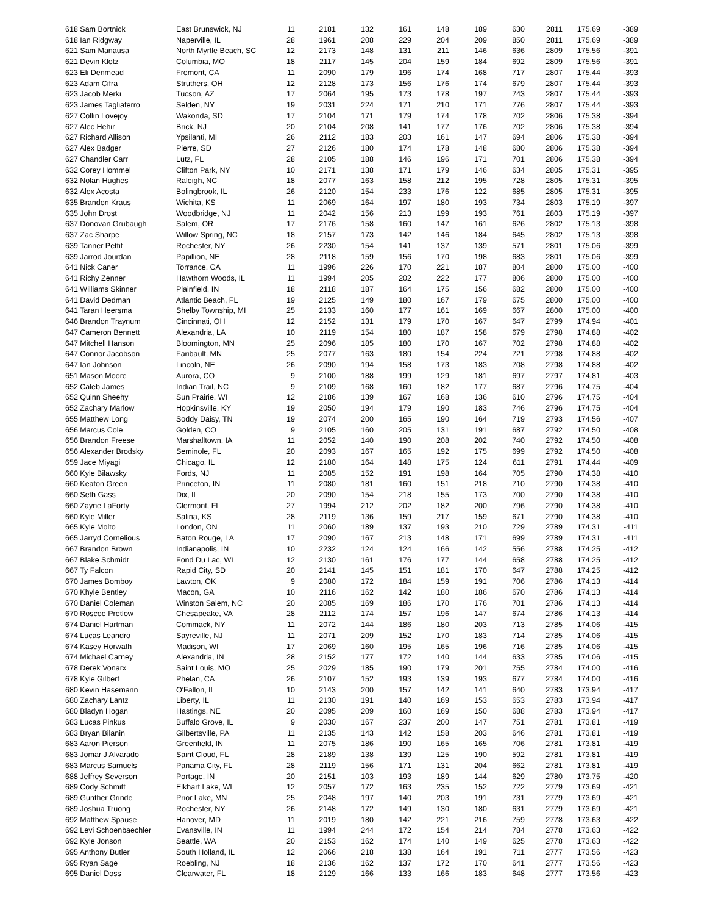| 618 Sam Bortnick | East Brunswick, NJ | 11 | 2181 | 132 | 161 | 148 | 189 | 630 | 2811 | 175.69 | -389 |
| 618 Ian Ridgway | Naperville, IL | 28 | 1961 | 208 | 229 | 204 | 209 | 850 | 2811 | 175.69 | -389 |
| 621 Sam Manausa | North Myrtle Beach, SC | 12 | 2173 | 148 | 131 | 211 | 146 | 636 | 2809 | 175.56 | -391 |
| 621 Devin Klotz | Columbia, MO | 18 | 2117 | 145 | 204 | 159 | 184 | 692 | 2809 | 175.56 | -391 |
| 623 Eli Denmead | Fremont, CA | 11 | 2090 | 179 | 196 | 174 | 168 | 717 | 2807 | 175.44 | -393 |
| 623 Adam Cifra | Struthers, OH | 12 | 2128 | 173 | 156 | 176 | 174 | 679 | 2807 | 175.44 | -393 |
| 623 Jacob Merki | Tucson, AZ | 17 | 2064 | 195 | 173 | 178 | 197 | 743 | 2807 | 175.44 | -393 |
| 623 James Tagliaferro | Selden, NY | 19 | 2031 | 224 | 171 | 210 | 171 | 776 | 2807 | 175.44 | -393 |
| 627 Collin Lovejoy | Wakonda, SD | 17 | 2104 | 171 | 179 | 174 | 178 | 702 | 2806 | 175.38 | -394 |
| 627 Alec Hehir | Brick, NJ | 20 | 2104 | 208 | 141 | 177 | 176 | 702 | 2806 | 175.38 | -394 |
| 627 Richard Allison | Ypsilanti, MI | 26 | 2112 | 183 | 203 | 161 | 147 | 694 | 2806 | 175.38 | -394 |
| 627 Alex Badger | Pierre, SD | 27 | 2126 | 180 | 174 | 178 | 148 | 680 | 2806 | 175.38 | -394 |
| 627 Chandler Carr | Lutz, FL | 28 | 2105 | 188 | 146 | 196 | 171 | 701 | 2806 | 175.38 | -394 |
| 632 Corey Hommel | Clifton Park, NY | 10 | 2171 | 138 | 171 | 179 | 146 | 634 | 2805 | 175.31 | -395 |
| 632 Nolan Hughes | Raleigh, NC | 18 | 2077 | 163 | 158 | 212 | 195 | 728 | 2805 | 175.31 | -395 |
| 632 Alex Acosta | Bolingbrook, IL | 26 | 2120 | 154 | 233 | 176 | 122 | 685 | 2805 | 175.31 | -395 |
| 635 Brandon Kraus | Wichita, KS | 11 | 2069 | 164 | 197 | 180 | 193 | 734 | 2803 | 175.19 | -397 |
| 635 John Drost | Woodbridge, NJ | 11 | 2042 | 156 | 213 | 199 | 193 | 761 | 2803 | 175.19 | -397 |
| 637 Donovan Grubaugh | Salem, OR | 17 | 2176 | 158 | 160 | 147 | 161 | 626 | 2802 | 175.13 | -398 |
| 637 Zac Sharpe | Willow Spring, NC | 18 | 2157 | 173 | 142 | 146 | 184 | 645 | 2802 | 175.13 | -398 |
| 639 Tanner Pettit | Rochester, NY | 26 | 2230 | 154 | 141 | 137 | 139 | 571 | 2801 | 175.06 | -399 |
| 639 Jarrod Jourdan | Papillion, NE | 28 | 2118 | 159 | 156 | 170 | 198 | 683 | 2801 | 175.06 | -399 |
| 641 Nick Caner | Torrance, CA | 11 | 1996 | 226 | 170 | 221 | 187 | 804 | 2800 | 175.00 | -400 |
| 641 Richy Zenner | Hawthorn Woods, IL | 11 | 1994 | 205 | 202 | 222 | 177 | 806 | 2800 | 175.00 | -400 |
| 641 Williams Skinner | Plainfield, IN | 18 | 2118 | 187 | 164 | 175 | 156 | 682 | 2800 | 175.00 | -400 |
| 641 David Dedman | Atlantic Beach, FL | 19 | 2125 | 149 | 180 | 167 | 179 | 675 | 2800 | 175.00 | -400 |
| 641 Taran Heersma | Shelby Township, MI | 25 | 2133 | 160 | 177 | 161 | 169 | 667 | 2800 | 175.00 | -400 |
| 646 Brandon Traynum | Cincinnati, OH | 12 | 2152 | 131 | 179 | 170 | 167 | 647 | 2799 | 174.94 | -401 |
| 647 Cameron Bennett | Alexandria, LA | 10 | 2119 | 154 | 180 | 187 | 158 | 679 | 2798 | 174.88 | -402 |
| 647 Mitchell Hanson | Bloomington, MN | 25 | 2096 | 185 | 180 | 170 | 167 | 702 | 2798 | 174.88 | -402 |
| 647 Connor Jacobson | Faribault, MN | 25 | 2077 | 163 | 180 | 154 | 224 | 721 | 2798 | 174.88 | -402 |
| 647 Ian Johnson | Lincoln, NE | 26 | 2090 | 194 | 158 | 173 | 183 | 708 | 2798 | 174.88 | -402 |
| 651 Mason Moore | Aurora, CO | 9 | 2100 | 188 | 199 | 129 | 181 | 697 | 2797 | 174.81 | -403 |
| 652 Caleb James | Indian Trail, NC | 9 | 2109 | 168 | 160 | 182 | 177 | 687 | 2796 | 174.75 | -404 |
| 652 Quinn Sheehy | Sun Prairie, WI | 12 | 2186 | 139 | 167 | 168 | 136 | 610 | 2796 | 174.75 | -404 |
| 652 Zachary Marlow | Hopkinsville, KY | 19 | 2050 | 194 | 179 | 190 | 183 | 746 | 2796 | 174.75 | -404 |
| 655 Matthew Long | Soddy Daisy, TN | 19 | 2074 | 200 | 165 | 190 | 164 | 719 | 2793 | 174.56 | -407 |
| 656 Marcus Cole | Golden, CO | 9 | 2105 | 160 | 205 | 131 | 191 | 687 | 2792 | 174.50 | -408 |
| 656 Brandon Freese | Marshalltown, IA | 11 | 2052 | 140 | 190 | 208 | 202 | 740 | 2792 | 174.50 | -408 |
| 656 Alexander Brodsky | Seminole, FL | 20 | 2093 | 167 | 165 | 192 | 175 | 699 | 2792 | 174.50 | -408 |
| 659 Jace Miyagi | Chicago, IL | 12 | 2180 | 164 | 148 | 175 | 124 | 611 | 2791 | 174.44 | -409 |
| 660 Kyle Bilawsky | Fords, NJ | 11 | 2085 | 152 | 191 | 198 | 164 | 705 | 2790 | 174.38 | -410 |
| 660 Keaton Green | Princeton, IN | 11 | 2080 | 181 | 160 | 151 | 218 | 710 | 2790 | 174.38 | -410 |
| 660 Seth Gass | Dix, IL | 20 | 2090 | 154 | 218 | 155 | 173 | 700 | 2790 | 174.38 | -410 |
| 660 Zayne LaForty | Clermont, FL | 27 | 1994 | 212 | 202 | 182 | 200 | 796 | 2790 | 174.38 | -410 |
| 660 Kyle Miller | Salina, KS | 28 | 2119 | 136 | 159 | 217 | 159 | 671 | 2790 | 174.38 | -410 |
| 665 Kyle Molto | London, ON | 11 | 2060 | 189 | 137 | 193 | 210 | 729 | 2789 | 174.31 | -411 |
| 665 Jarryd Cornelious | Baton Rouge, LA | 17 | 2090 | 167 | 213 | 148 | 171 | 699 | 2789 | 174.31 | -411 |
| 667 Brandon Brown | Indianapolis, IN | 10 | 2232 | 124 | 124 | 166 | 142 | 556 | 2788 | 174.25 | -412 |
| 667 Blake Schmidt | Fond Du Lac, WI | 12 | 2130 | 161 | 176 | 177 | 144 | 658 | 2788 | 174.25 | -412 |
| 667 Ty Falcon | Rapid City, SD | 20 | 2141 | 145 | 151 | 181 | 170 | 647 | 2788 | 174.25 | -412 |
| 670 James Bomboy | Lawton, OK | 9 | 2080 | 172 | 184 | 159 | 191 | 706 | 2786 | 174.13 | -414 |
| 670 Khyle Bentley | Macon, GA | 10 | 2116 | 162 | 142 | 180 | 186 | 670 | 2786 | 174.13 | -414 |
| 670 Daniel Coleman | Winston Salem, NC | 20 | 2085 | 169 | 186 | 170 | 176 | 701 | 2786 | 174.13 | -414 |
| 670 Roscoe Pretlow | Chesapeake, VA | 28 | 2112 | 174 | 157 | 196 | 147 | 674 | 2786 | 174.13 | -414 |
| 674 Daniel Hartman | Commack, NY | 11 | 2072 | 144 | 186 | 180 | 203 | 713 | 2785 | 174.06 | -415 |
| 674 Lucas Leandro | Sayreville, NJ | 11 | 2071 | 209 | 152 | 170 | 183 | 714 | 2785 | 174.06 | -415 |
| 674 Kasey Horwath | Madison, WI | 17 | 2069 | 160 | 195 | 165 | 196 | 716 | 2785 | 174.06 | -415 |
| 674 Michael Carney | Alexandria, IN | 28 | 2152 | 177 | 172 | 140 | 144 | 633 | 2785 | 174.06 | -415 |
| 678 Derek Vonarx | Saint Louis, MO | 25 | 2029 | 185 | 190 | 179 | 201 | 755 | 2784 | 174.00 | -416 |
| 678 Kyle Gilbert | Phelan, CA | 26 | 2107 | 152 | 193 | 139 | 193 | 677 | 2784 | 174.00 | -416 |
| 680 Kevin Hasemann | O'Fallon, IL | 10 | 2143 | 200 | 157 | 142 | 141 | 640 | 2783 | 173.94 | -417 |
| 680 Zachary Lantz | Liberty, IL | 11 | 2130 | 191 | 140 | 169 | 153 | 653 | 2783 | 173.94 | -417 |
| 680 Bladyn Hogan | Hastings, NE | 20 | 2095 | 209 | 160 | 169 | 150 | 688 | 2783 | 173.94 | -417 |
| 683 Lucas Pinkus | Buffalo Grove, IL | 9 | 2030 | 167 | 237 | 200 | 147 | 751 | 2781 | 173.81 | -419 |
| 683 Bryan Bilanin | Gilbertsville, PA | 11 | 2135 | 143 | 142 | 158 | 203 | 646 | 2781 | 173.81 | -419 |
| 683 Aaron Pierson | Greenfield, IN | 11 | 2075 | 186 | 190 | 165 | 165 | 706 | 2781 | 173.81 | -419 |
| 683 Jomar J Alvarado | Saint Cloud, FL | 28 | 2189 | 138 | 139 | 125 | 190 | 592 | 2781 | 173.81 | -419 |
| 683 Marcus Samuels | Panama City, FL | 28 | 2119 | 156 | 171 | 131 | 204 | 662 | 2781 | 173.81 | -419 |
| 688 Jeffrey Severson | Portage, IN | 20 | 2151 | 103 | 193 | 189 | 144 | 629 | 2780 | 173.75 | -420 |
| 689 Cody Schmitt | Elkhart Lake, WI | 12 | 2057 | 172 | 163 | 235 | 152 | 722 | 2779 | 173.69 | -421 |
| 689 Gunther Grinde | Prior Lake, MN | 25 | 2048 | 197 | 140 | 203 | 191 | 731 | 2779 | 173.69 | -421 |
| 689 Joshua Truong | Rochester, NY | 26 | 2148 | 172 | 149 | 130 | 180 | 631 | 2779 | 173.69 | -421 |
| 692 Matthew Spause | Hanover, MD | 11 | 2019 | 180 | 142 | 221 | 216 | 759 | 2778 | 173.63 | -422 |
| 692 Levi Schoenbaechler | Evansville, IN | 11 | 1994 | 244 | 172 | 154 | 214 | 784 | 2778 | 173.63 | -422 |
| 692 Kyle Jonson | Seattle, WA | 20 | 2153 | 162 | 174 | 140 | 149 | 625 | 2778 | 173.63 | -422 |
| 695 Anthony Butler | South Holland, IL | 12 | 2066 | 218 | 138 | 164 | 191 | 711 | 2777 | 173.56 | -423 |
| 695 Ryan Sage | Roebling, NJ | 18 | 2136 | 162 | 137 | 172 | 170 | 641 | 2777 | 173.56 | -423 |
| 695 Daniel Doss | Clearwater, FL | 18 | 2129 | 166 | 133 | 166 | 183 | 648 | 2777 | 173.56 | -423 |